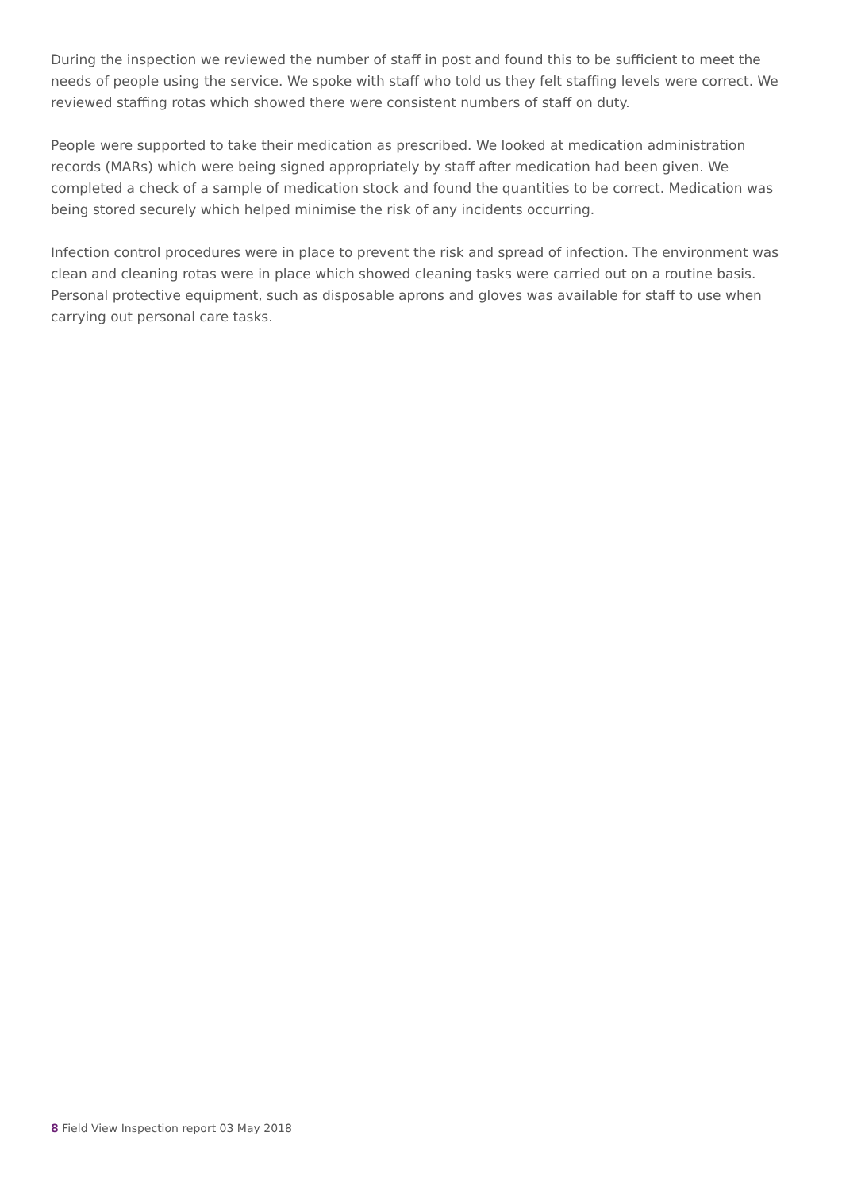During the inspection we reviewed the number of staff in post and found this to be sufficient to meet the needs of people using the service. We spoke with staff who told us they felt staffing levels were correct. We reviewed staffing rotas which showed there were consistent numbers of staff on duty.
People were supported to take their medication as prescribed. We looked at medication administration records (MARs) which were being signed appropriately by staff after medication had been given. We completed a check of a sample of medication stock and found the quantities to be correct. Medication was being stored securely which helped minimise the risk of any incidents occurring.
Infection control procedures were in place to prevent the risk and spread of infection. The environment was clean and cleaning rotas were in place which showed cleaning tasks were carried out on a routine basis. Personal protective equipment, such as disposable aprons and gloves was available for staff to use when carrying out personal care tasks.
8 Field View Inspection report 03 May 2018